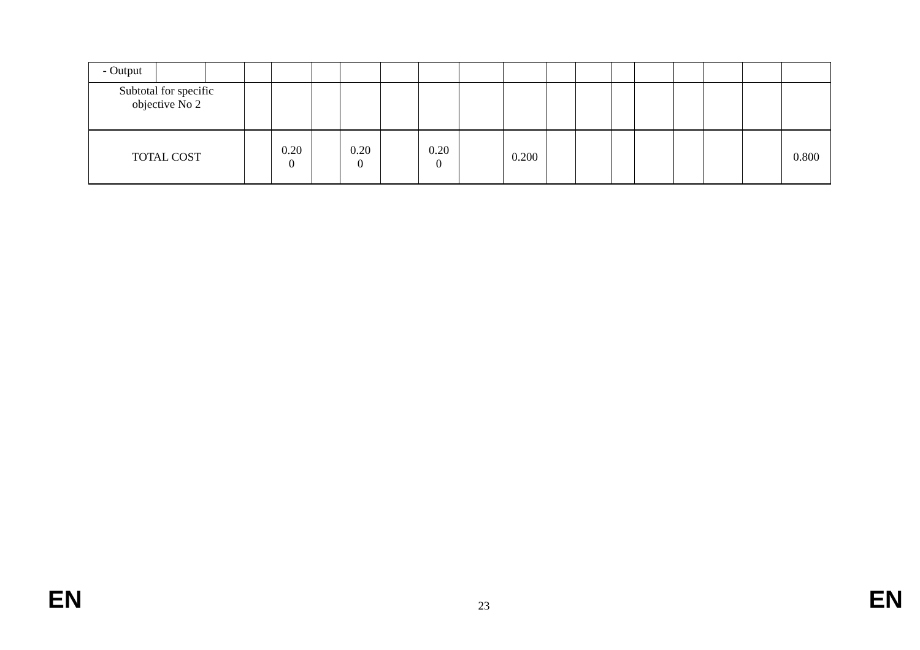| - Output | | | | | | | | | | | | | | | | | | |
| Subtotal for specific objective No 2 | | | | | | | | | | | | | | | | | | |
| TOTAL COST | | | | 0.20 0 | | 0.20 0 | | 0.20 0 | | 0.200 | | | | | | | | 0.800 |
EN 23 EN